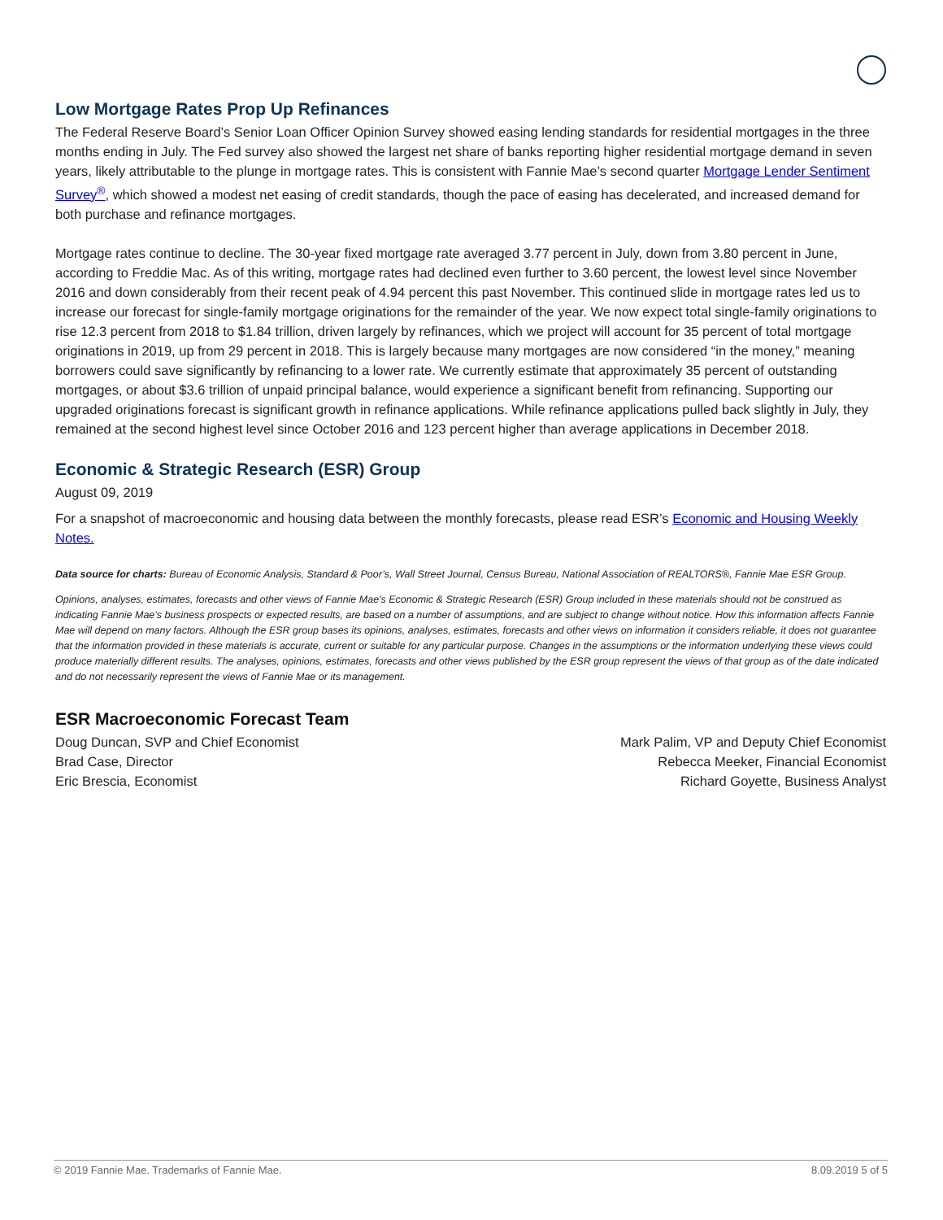Low Mortgage Rates Prop Up Refinances
The Federal Reserve Board’s Senior Loan Officer Opinion Survey showed easing lending standards for residential mortgages in the three months ending in July. The Fed survey also showed the largest net share of banks reporting higher residential mortgage demand in seven years, likely attributable to the plunge in mortgage rates. This is consistent with Fannie Mae’s second quarter Mortgage Lender Sentiment Survey<sup>®</sup>, which showed a modest net easing of credit standards, though the pace of easing has decelerated, and increased demand for both purchase and refinance mortgages.
Mortgage rates continue to decline. The 30-year fixed mortgage rate averaged 3.77 percent in July, down from 3.80 percent in June, according to Freddie Mac. As of this writing, mortgage rates had declined even further to 3.60 percent, the lowest level since November 2016 and down considerably from their recent peak of 4.94 percent this past November. This continued slide in mortgage rates led us to increase our forecast for single-family mortgage originations for the remainder of the year. We now expect total single-family originations to rise 12.3 percent from 2018 to $1.84 trillion, driven largely by refinances, which we project will account for 35 percent of total mortgage originations in 2019, up from 29 percent in 2018. This is largely because many mortgages are now considered “in the money,” meaning borrowers could save significantly by refinancing to a lower rate. We currently estimate that approximately 35 percent of outstanding mortgages, or about $3.6 trillion of unpaid principal balance, would experience a significant benefit from refinancing. Supporting our upgraded originations forecast is significant growth in refinance applications. While refinance applications pulled back slightly in July, they remained at the second highest level since October 2016 and 123 percent higher than average applications in December 2018.
Economic & Strategic Research (ESR) Group
August 09, 2019
For a snapshot of macroeconomic and housing data between the monthly forecasts, please read ESR’s Economic and Housing Weekly Notes.
Data source for charts: Bureau of Economic Analysis, Standard & Poor’s, Wall Street Journal, Census Bureau, National Association of REALTORS®, Fannie Mae ESR Group.
Opinions, analyses, estimates, forecasts and other views of Fannie Mae's Economic & Strategic Research (ESR) Group included in these materials should not be construed as indicating Fannie Mae's business prospects or expected results, are based on a number of assumptions, and are subject to change without notice. How this information affects Fannie Mae will depend on many factors. Although the ESR group bases its opinions, analyses, estimates, forecasts and other views on information it considers reliable, it does not guarantee that the information provided in these materials is accurate, current or suitable for any particular purpose. Changes in the assumptions or the information underlying these views could produce materially different results. The analyses, opinions, estimates, forecasts and other views published by the ESR group represent the views of that group as of the date indicated and do not necessarily represent the views of Fannie Mae or its management.
ESR Macroeconomic Forecast Team
Doug Duncan, SVP and Chief Economist
Brad Case, Director
Eric Brescia, Economist
Mark Palim, VP and Deputy Chief Economist
Rebecca Meeker, Financial Economist
Richard Goyette, Business Analyst
© 2019 Fannie Mae. Trademarks of Fannie Mae. 8.09.2019 5 of 5